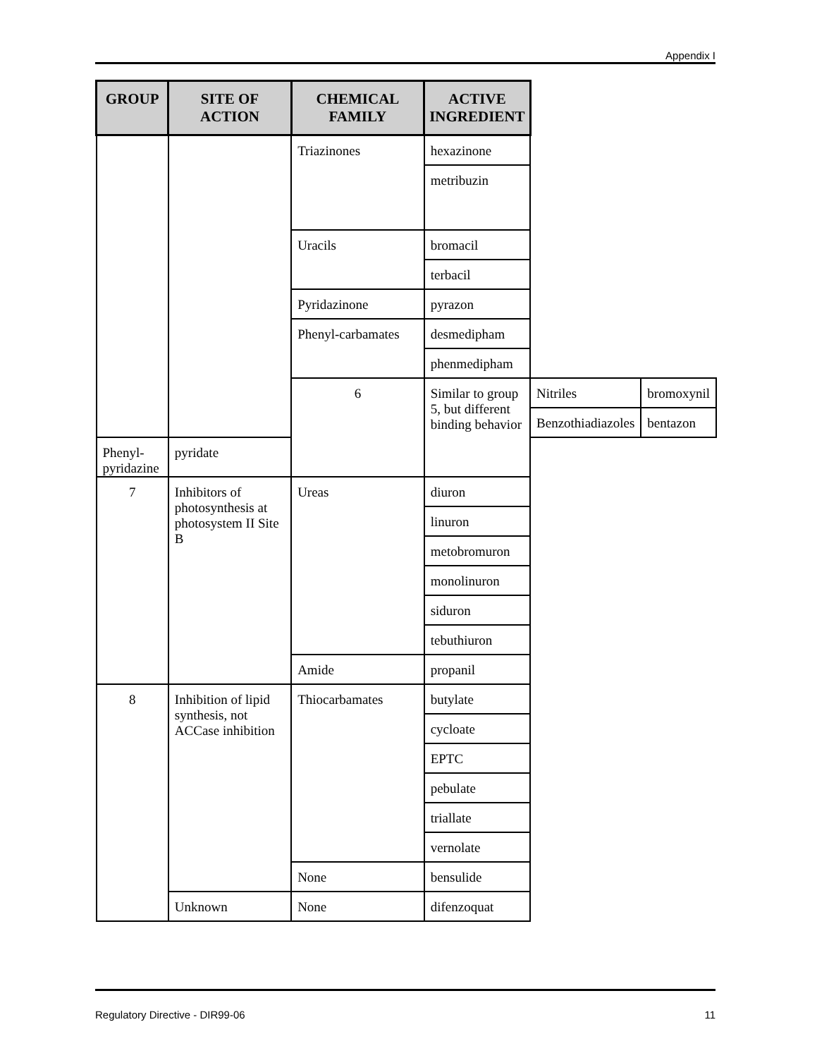Appendix I
| GROUP | SITE OF ACTION | CHEMICAL FAMILY | ACTIVE INGREDIENT | | |
| --- | --- | --- | --- | --- | --- |
| | | Triazinones | hexazinone | | |
| | | | metribuzin | | |
| | | Uracils | bromacil | | |
| | | | terbacil | | |
| | | Pyridazinone | pyrazon | | |
| | | Phenyl-carbamates | desmedipham | | |
| | | | phenmedipham | | |
| | | 6 | Similar to group 5, but different binding behavior | Nitriles | bromoxynil |
| | | | | Benzothiadiazoles | bentazon |
| Phenyl-pyridazine | pyridate | | | | |
| 7 | Inhibitors of photosynthesis at photosystem II Site B | Ureas | diuron | | |
| | | | linuron | | |
| | | | metobromuron | | |
| | | | monolinuron | | |
| | | | siduron | | |
| | | | tebuthiuron | | |
| | | Amide | propanil | | |
| 8 | Inhibition of lipid synthesis, not ACCase inhibition | Thiocarbamates | butylate | | |
| | | | cycloate | | |
| | | | EPTC | | |
| | | | pebulate | | |
| | | | triallate | | |
| | | | vernolate | | |
| | | None | bensulide | | |
| | Unknown | None | difenzoquat | | |
Regulatory Directive - DIR99-06 11